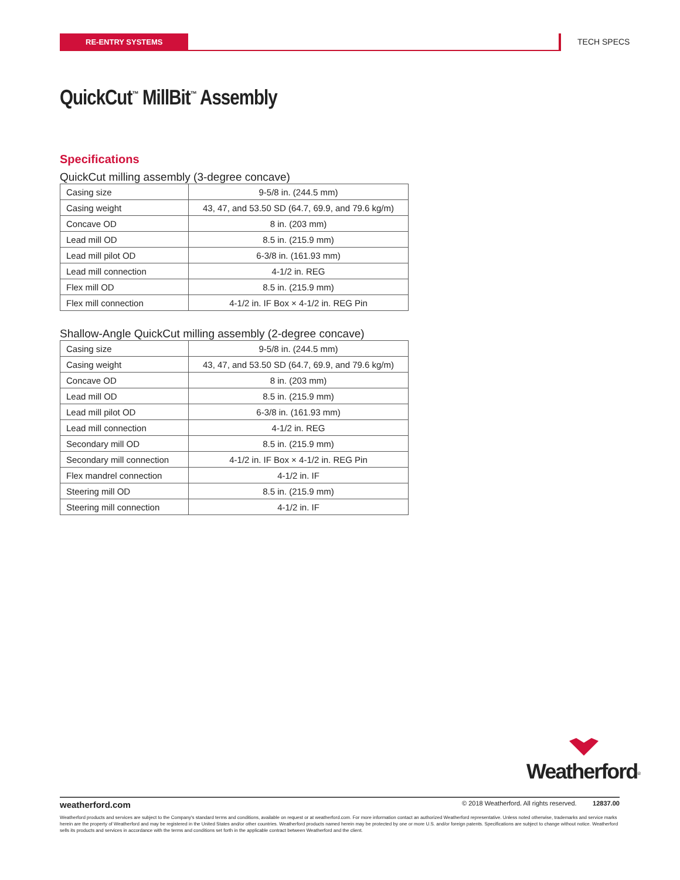RE-ENTRY SYSTEMS TECH SPECS
QuickCut<sup>™</sup> MillBit<sup>™</sup> Assembly
Specifications
QuickCut milling assembly (3-degree concave)
| Casing size | 9-5/8 in. (244.5 mm) |
| Casing weight | 43, 47, and 53.50 SD (64.7, 69.9, and 79.6 kg/m) |
| Concave OD | 8 in. (203 mm) |
| Lead mill OD | 8.5 in. (215.9 mm) |
| Lead mill pilot OD | 6-3/8 in. (161.93 mm) |
| Lead mill connection | 4-1/2 in. REG |
| Flex mill OD | 8.5 in. (215.9 mm) |
| Flex mill connection | 4-1/2 in. IF Box × 4-1/2 in. REG Pin |
Shallow-Angle QuickCut milling assembly (2-degree concave)
| Casing size | 9-5/8 in. (244.5 mm) |
| Casing weight | 43, 47, and 53.50 SD (64.7, 69.9, and 79.6 kg/m) |
| Concave OD | 8 in. (203 mm) |
| Lead mill OD | 8.5 in. (215.9 mm) |
| Lead mill pilot OD | 6-3/8 in. (161.93 mm) |
| Lead mill connection | 4-1/2 in. REG |
| Secondary mill OD | 8.5 in. (215.9 mm) |
| Secondary mill connection | 4-1/2 in. IF Box × 4-1/2 in. REG Pin |
| Flex mandrel connection | 4-1/2 in. IF |
| Steering mill OD | 8.5 in. (215.9 mm) |
| Steering mill connection | 4-1/2 in. IF |
Weatherford<sup>®</sup>
weatherford.com © 2018 Weatherford. All rights reserved. 12837.00
Weatherford products and services are subject to the Company's standard terms and conditions, available on request or at weatherford.com. For more information contact an authorized Weatherford representative. Unless noted otherwise, trademarks and service marks herein are the property of Weatherford and may be registered in the United States and/or other countries. Weatherford products named herein may be protected by one or more U.S. and/or foreign patents. Specifications are subject to change without notice. Weatherford sells its products and services in accordance with the terms and conditions set forth in the applicable contract between Weatherford and the client.